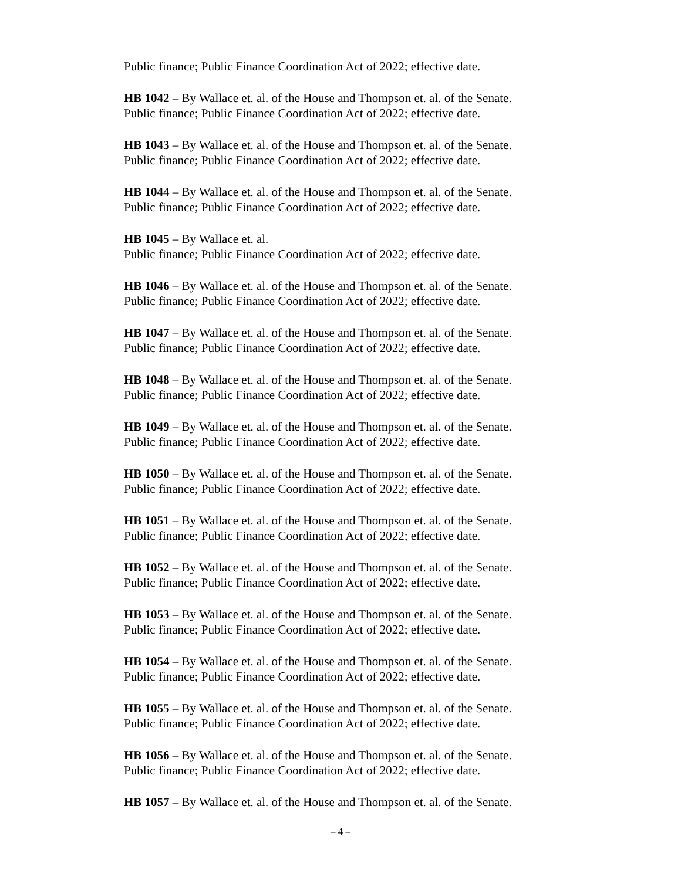Public finance; Public Finance Coordination Act of 2022; effective date.
HB 1042 – By Wallace et. al. of the House and Thompson et. al. of the Senate.
Public finance; Public Finance Coordination Act of 2022; effective date.
HB 1043 – By Wallace et. al. of the House and Thompson et. al. of the Senate.
Public finance; Public Finance Coordination Act of 2022; effective date.
HB 1044 – By Wallace et. al. of the House and Thompson et. al. of the Senate.
Public finance; Public Finance Coordination Act of 2022; effective date.
HB 1045 – By Wallace et. al.
Public finance; Public Finance Coordination Act of 2022; effective date.
HB 1046 – By Wallace et. al. of the House and Thompson et. al. of the Senate.
Public finance; Public Finance Coordination Act of 2022; effective date.
HB 1047 – By Wallace et. al. of the House and Thompson et. al. of the Senate.
Public finance; Public Finance Coordination Act of 2022; effective date.
HB 1048 – By Wallace et. al. of the House and Thompson et. al. of the Senate.
Public finance; Public Finance Coordination Act of 2022; effective date.
HB 1049 – By Wallace et. al. of the House and Thompson et. al. of the Senate.
Public finance; Public Finance Coordination Act of 2022; effective date.
HB 1050 – By Wallace et. al. of the House and Thompson et. al. of the Senate.
Public finance; Public Finance Coordination Act of 2022; effective date.
HB 1051 – By Wallace et. al. of the House and Thompson et. al. of the Senate.
Public finance; Public Finance Coordination Act of 2022; effective date.
HB 1052 – By Wallace et. al. of the House and Thompson et. al. of the Senate.
Public finance; Public Finance Coordination Act of 2022; effective date.
HB 1053 – By Wallace et. al. of the House and Thompson et. al. of the Senate.
Public finance; Public Finance Coordination Act of 2022; effective date.
HB 1054 – By Wallace et. al. of the House and Thompson et. al. of the Senate.
Public finance; Public Finance Coordination Act of 2022; effective date.
HB 1055 – By Wallace et. al. of the House and Thompson et. al. of the Senate.
Public finance; Public Finance Coordination Act of 2022; effective date.
HB 1056 – By Wallace et. al. of the House and Thompson et. al. of the Senate.
Public finance; Public Finance Coordination Act of 2022; effective date.
HB 1057 – By Wallace et. al. of the House and Thompson et. al. of the Senate.
– 4 –